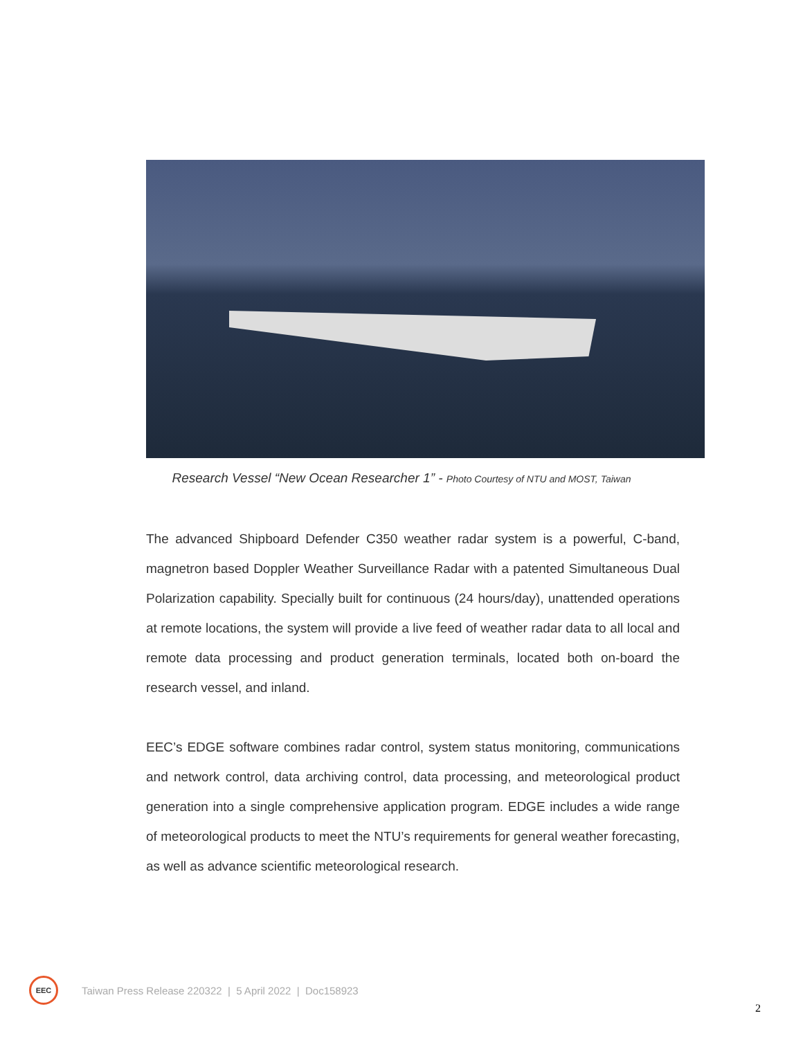Research Vessel “New Ocean Researcher 1” - Photo Courtesy of NTU and MOST, Taiwan
The advanced Shipboard Defender C350 weather radar system is a powerful, C-band, magnetron based Doppler Weather Surveillance Radar with a patented Simultaneous Dual Polarization capability. Specially built for continuous (24 hours/day), unattended operations at remote locations, the system will provide a live feed of weather radar data to all local and remote data processing and product generation terminals, located both on-board the research vessel, and inland.
EEC’s EDGE software combines radar control, system status monitoring, communications and network control, data archiving control, data processing, and meteorological product generation into a single comprehensive application program. EDGE includes a wide range of meteorological products to meet the NTU’s requirements for general weather forecasting, as well as advance scientific meteorological research.
EEC
Taiwan Press Release 220322 | 5 April 2022 | Doc158923
2